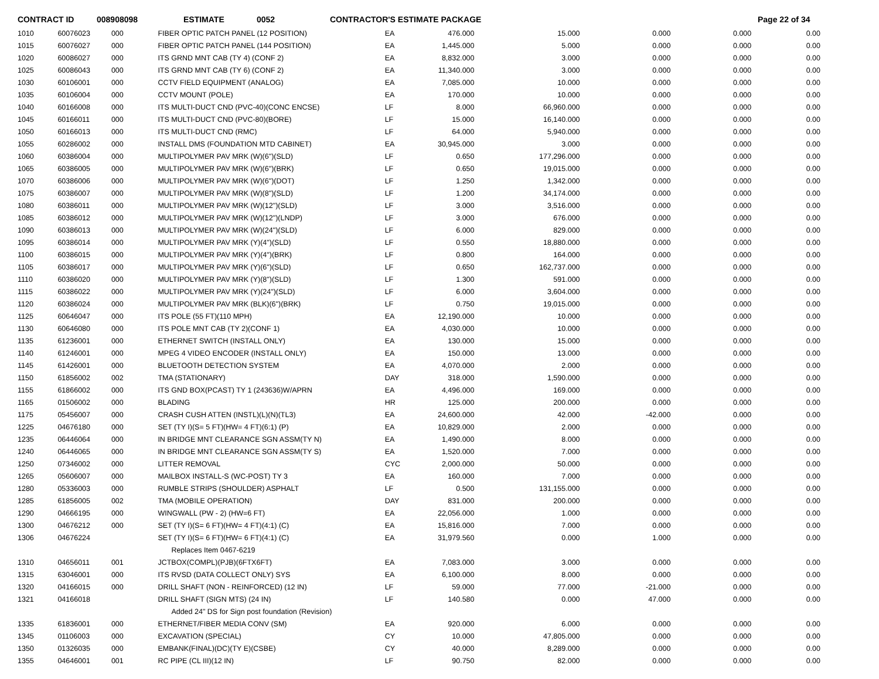CONTRACT ID 008908098 ESTIMATE 0052 CONTRACTOR'S ESTIMATE PACKAGE Page 22 of 34
| 1010 | 60076023 | 000 | FIBER OPTIC PATCH PANEL (12 POSITION) | EA | 476.000 | 15.000 | 0.000 | 0.000 | 0.00 |
| 1015 | 60076027 | 000 | FIBER OPTIC PATCH PANEL (144 POSITION) | EA | 1,445.000 | 5.000 | 0.000 | 0.000 | 0.00 |
| 1020 | 60086027 | 000 | ITS GRND MNT CAB (TY 4) (CONF 2) | EA | 8,832.000 | 3.000 | 0.000 | 0.000 | 0.00 |
| 1025 | 60086043 | 000 | ITS GRND MNT CAB (TY 6) (CONF 2) | EA | 11,340.000 | 3.000 | 0.000 | 0.000 | 0.00 |
| 1030 | 60106001 | 000 | CCTV FIELD EQUIPMENT (ANALOG) | EA | 7,085.000 | 10.000 | 0.000 | 0.000 | 0.00 |
| 1035 | 60106004 | 000 | CCTV MOUNT (POLE) | EA | 170.000 | 10.000 | 0.000 | 0.000 | 0.00 |
| 1040 | 60166008 | 000 | ITS MULTI-DUCT CND (PVC-40)(CONC ENCSE) | LF | 8.000 | 66,960.000 | 0.000 | 0.000 | 0.00 |
| 1045 | 60166011 | 000 | ITS MULTI-DUCT CND (PVC-80)(BORE) | LF | 15.000 | 16,140.000 | 0.000 | 0.000 | 0.00 |
| 1050 | 60166013 | 000 | ITS MULTI-DUCT CND (RMC) | LF | 64.000 | 5,940.000 | 0.000 | 0.000 | 0.00 |
| 1055 | 60286002 | 000 | INSTALL DMS (FOUNDATION MTD CABINET) | EA | 30,945.000 | 3.000 | 0.000 | 0.000 | 0.00 |
| 1060 | 60386004 | 000 | MULTIPOLYMER PAV MRK (W)(6")(SLD) | LF | 0.650 | 177,296.000 | 0.000 | 0.000 | 0.00 |
| 1065 | 60386005 | 000 | MULTIPOLYMER PAV MRK (W)(6")(BRK) | LF | 0.650 | 19,015.000 | 0.000 | 0.000 | 0.00 |
| 1070 | 60386006 | 000 | MULTIPOLYMER PAV MRK (W)(6")(DOT) | LF | 1.250 | 1,342.000 | 0.000 | 0.000 | 0.00 |
| 1075 | 60386007 | 000 | MULTIPOLYMER PAV MRK (W)(8")(SLD) | LF | 1.200 | 34,174.000 | 0.000 | 0.000 | 0.00 |
| 1080 | 60386011 | 000 | MULTIPOLYMER PAV MRK (W)(12")(SLD) | LF | 3.000 | 3,516.000 | 0.000 | 0.000 | 0.00 |
| 1085 | 60386012 | 000 | MULTIPOLYMER PAV MRK (W)(12")(LNDP) | LF | 3.000 | 676.000 | 0.000 | 0.000 | 0.00 |
| 1090 | 60386013 | 000 | MULTIPOLYMER PAV MRK (W)(24")(SLD) | LF | 6.000 | 829.000 | 0.000 | 0.000 | 0.00 |
| 1095 | 60386014 | 000 | MULTIPOLYMER PAV MRK (Y)(4")(SLD) | LF | 0.550 | 18,880.000 | 0.000 | 0.000 | 0.00 |
| 1100 | 60386015 | 000 | MULTIPOLYMER PAV MRK (Y)(4")(BRK) | LF | 0.800 | 164.000 | 0.000 | 0.000 | 0.00 |
| 1105 | 60386017 | 000 | MULTIPOLYMER PAV MRK (Y)(6")(SLD) | LF | 0.650 | 162,737.000 | 0.000 | 0.000 | 0.00 |
| 1110 | 60386020 | 000 | MULTIPOLYMER PAV MRK (Y)(8")(SLD) | LF | 1.300 | 591.000 | 0.000 | 0.000 | 0.00 |
| 1115 | 60386022 | 000 | MULTIPOLYMER PAV MRK (Y)(24")(SLD) | LF | 6.000 | 3,604.000 | 0.000 | 0.000 | 0.00 |
| 1120 | 60386024 | 000 | MULTIPOLYMER PAV MRK (BLK)(6")(BRK) | LF | 0.750 | 19,015.000 | 0.000 | 0.000 | 0.00 |
| 1125 | 60646047 | 000 | ITS POLE (55 FT)(110 MPH) | EA | 12,190.000 | 10.000 | 0.000 | 0.000 | 0.00 |
| 1130 | 60646080 | 000 | ITS POLE MNT CAB (TY 2)(CONF 1) | EA | 4,030.000 | 10.000 | 0.000 | 0.000 | 0.00 |
| 1135 | 61236001 | 000 | ETHERNET SWITCH (INSTALL ONLY) | EA | 130.000 | 15.000 | 0.000 | 0.000 | 0.00 |
| 1140 | 61246001 | 000 | MPEG 4 VIDEO ENCODER (INSTALL ONLY) | EA | 150.000 | 13.000 | 0.000 | 0.000 | 0.00 |
| 1145 | 61426001 | 000 | BLUETOOTH DETECTION SYSTEM | EA | 4,070.000 | 2.000 | 0.000 | 0.000 | 0.00 |
| 1150 | 61856002 | 002 | TMA (STATIONARY) | DAY | 318.000 | 1,590.000 | 0.000 | 0.000 | 0.00 |
| 1155 | 61866002 | 000 | ITS GND BOX(PCAST) TY 1 (243636)W/APRN | EA | 4,496.000 | 169.000 | 0.000 | 0.000 | 0.00 |
| 1165 | 01506002 | 000 | BLADING | HR | 125.000 | 200.000 | 0.000 | 0.000 | 0.00 |
| 1175 | 05456007 | 000 | CRASH CUSH ATTEN (INSTL)(L)(N)(TL3) | EA | 24,600.000 | 42.000 | -42.000 | 0.000 | 0.00 |
| 1225 | 04676180 | 000 | SET (TY I)(S= 5 FT)(HW= 4 FT)(6:1) (P) | EA | 10,829.000 | 2.000 | 0.000 | 0.000 | 0.00 |
| 1235 | 06446064 | 000 | IN BRIDGE MNT CLEARANCE SGN ASSM(TY N) | EA | 1,490.000 | 8.000 | 0.000 | 0.000 | 0.00 |
| 1240 | 06446065 | 000 | IN BRIDGE MNT CLEARANCE SGN ASSM(TY S) | EA | 1,520.000 | 7.000 | 0.000 | 0.000 | 0.00 |
| 1250 | 07346002 | 000 | LITTER REMOVAL | CYC | 2,000.000 | 50.000 | 0.000 | 0.000 | 0.00 |
| 1265 | 05606007 | 000 | MAILBOX INSTALL-S (WC-POST) TY 3 | EA | 160.000 | 7.000 | 0.000 | 0.000 | 0.00 |
| 1280 | 05336003 | 000 | RUMBLE STRIPS (SHOULDER) ASPHALT | LF | 0.500 | 131,155.000 | 0.000 | 0.000 | 0.00 |
| 1285 | 61856005 | 002 | TMA (MOBILE OPERATION) | DAY | 831.000 | 200.000 | 0.000 | 0.000 | 0.00 |
| 1290 | 04666195 | 000 | WINGWALL (PW - 2) (HW=6 FT) | EA | 22,056.000 | 1.000 | 0.000 | 0.000 | 0.00 |
| 1300 | 04676212 | 000 | SET (TY I)(S= 6 FT)(HW= 4 FT)(4:1) (C) | EA | 15,816.000 | 7.000 | 0.000 | 0.000 | 0.00 |
| 1306 | 04676224 | | SET (TY I)(S= 6 FT)(HW= 6 FT)(4:1) (C) | EA | 31,979.560 | 0.000 | 1.000 | 0.000 | 0.00 |
| | | | Replaces Item 0467-6219 | | | | | | |
| 1310 | 04656011 | 001 | JCTBOX(COMPL)(PJB)(6FTX6FT) | EA | 7,083.000 | 3.000 | 0.000 | 0.000 | 0.00 |
| 1315 | 63046001 | 000 | ITS RVSD (DATA COLLECT ONLY) SYS | EA | 6,100.000 | 8.000 | 0.000 | 0.000 | 0.00 |
| 1320 | 04166015 | 000 | DRILL SHAFT (NON - REINFORCED) (12 IN) | LF | 59.000 | 77.000 | -21.000 | 0.000 | 0.00 |
| 1321 | 04166018 | | DRILL SHAFT (SIGN MTS) (24 IN) | LF | 140.580 | 0.000 | 47.000 | 0.000 | 0.00 |
| | | | Added 24" DS for Sign post foundation (Revision) | | | | | | |
| 1335 | 61836001 | 000 | ETHERNET/FIBER MEDIA CONV (SM) | EA | 920.000 | 6.000 | 0.000 | 0.000 | 0.00 |
| 1345 | 01106003 | 000 | EXCAVATION (SPECIAL) | CY | 10.000 | 47,805.000 | 0.000 | 0.000 | 0.00 |
| 1350 | 01326035 | 000 | EMBANK(FINAL)(DC)(TY E)(CSBE) | CY | 40.000 | 8,289.000 | 0.000 | 0.000 | 0.00 |
| 1355 | 04646001 | 001 | RC PIPE (CL III)(12 IN) | LF | 90.750 | 82.000 | 0.000 | 0.000 | 0.00 |